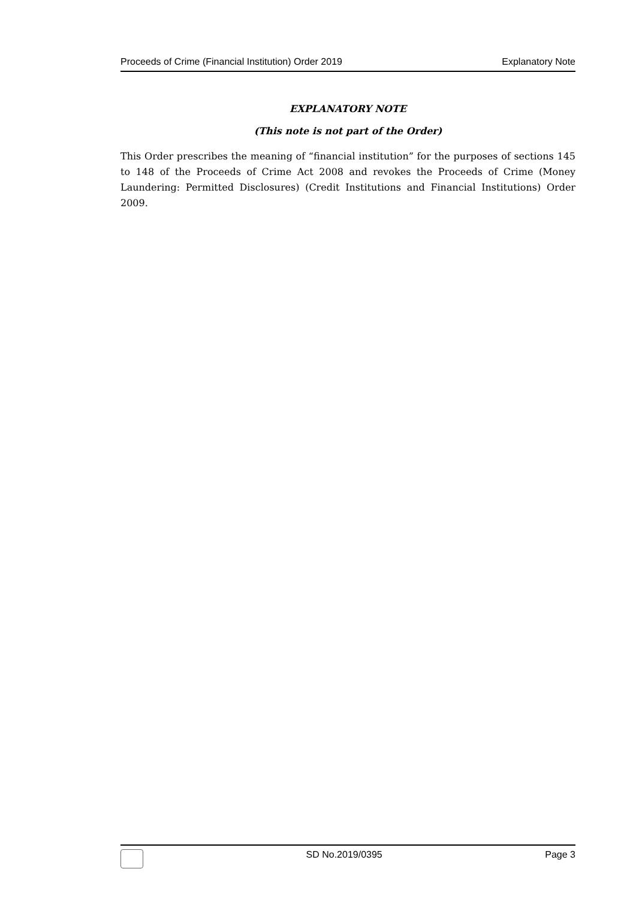Proceeds of Crime (Financial Institution) Order 2019 Explanatory Note
EXPLANATORY NOTE
(This note is not part of the Order)
This Order prescribes the meaning of “financial institution” for the purposes of sections 145 to 148 of the Proceeds of Crime Act 2008 and revokes the Proceeds of Crime (Money Laundering: Permitted Disclosures) (Credit Institutions and Financial Institutions) Order 2009.
SD No.2019/0395 Page 3